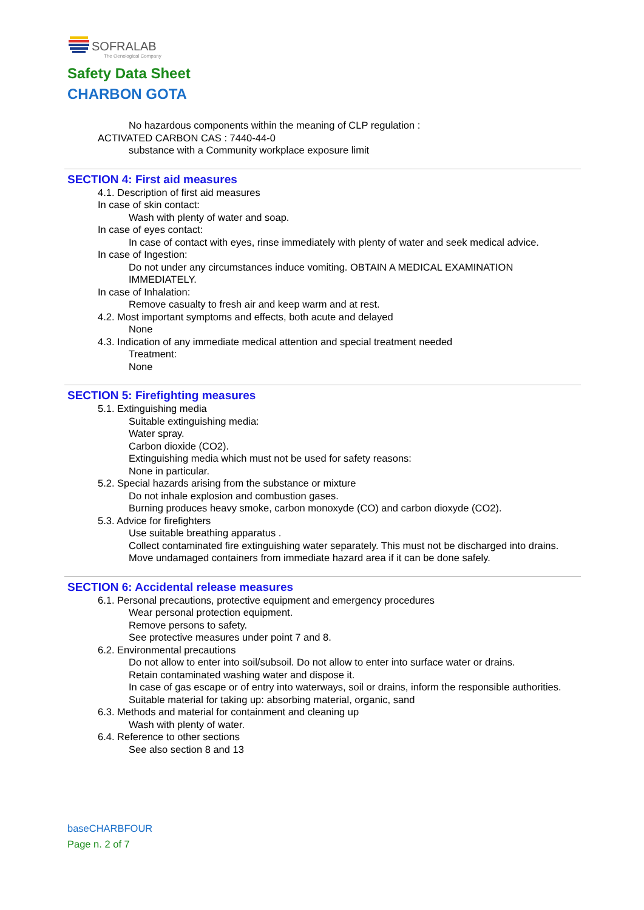SOFRALAB
The Oenological Company
Safety Data Sheet
CHARBON GOTA
No hazardous components within the meaning of CLP regulation :
ACTIVATED CARBON CAS : 7440-44-0
substance with a Community workplace exposure limit
SECTION 4: First aid measures
4.1. Description of first aid measures
In case of skin contact:
Wash with plenty of water and soap.
In case of eyes contact:
In case of contact with eyes, rinse immediately with plenty of water and seek medical advice.
In case of Ingestion:
Do not under any circumstances induce vomiting. OBTAIN A MEDICAL EXAMINATION IMMEDIATELY.
In case of Inhalation:
Remove casualty to fresh air and keep warm and at rest.
4.2. Most important symptoms and effects, both acute and delayed
None
4.3. Indication of any immediate medical attention and special treatment needed
Treatment:
None
SECTION 5: Firefighting measures
5.1. Extinguishing media
Suitable extinguishing media:
Water spray.
Carbon dioxide (CO2).
Extinguishing media which must not be used for safety reasons:
None in particular.
5.2. Special hazards arising from the substance or mixture
Do not inhale explosion and combustion gases.
Burning produces heavy smoke, carbon monoxyde (CO) and carbon dioxyde (CO2).
5.3. Advice for firefighters
Use suitable breathing apparatus .
Collect contaminated fire extinguishing water separately. This must not be discharged into drains.
Move undamaged containers from immediate hazard area if it can be done safely.
SECTION 6: Accidental release measures
6.1. Personal precautions, protective equipment and emergency procedures
Wear personal protection equipment.
Remove persons to safety.
See protective measures under point 7 and 8.
6.2. Environmental precautions
Do not allow to enter into soil/subsoil. Do not allow to enter into surface water or drains.
Retain contaminated washing water and dispose it.
In case of gas escape or of entry into waterways, soil or drains, inform the responsible authorities.
Suitable material for taking up: absorbing material, organic, sand
6.3. Methods and material for containment and cleaning up
Wash with plenty of water.
6.4. Reference to other sections
See also section 8 and 13
baseCHARBFOUR
Page n. 2 of 7